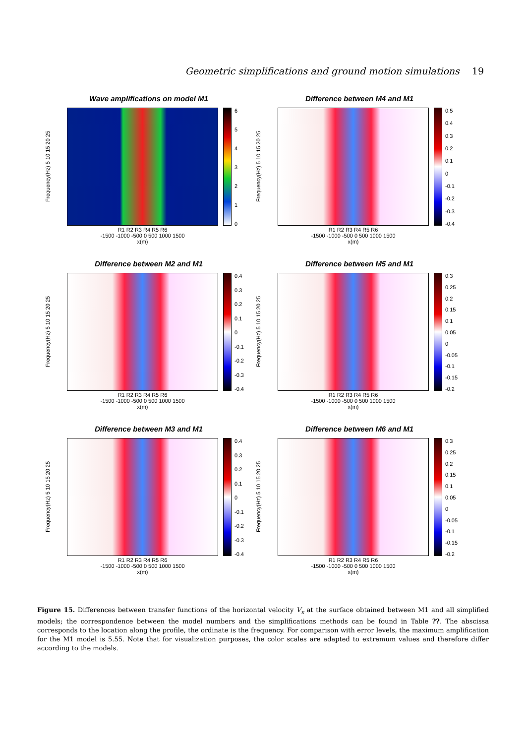Geometric simplifications and ground motion simulations 19
Wave amplifications on model M1
Frequency(Hz) 5 10 15 20 25
6543210
R1 R2 R3 R4 R5 R6
-1500 -1000 -500 0 500 1000 1500
x(m)
Difference between M4 and M1
Frequency(Hz) 5 10 15 20 25
0.5
0.4
0.3
0.2
0.1
0
-0.1
-0.2
-0.3
-0.4
R1 R2 R3 R4 R5 R6
-1500 -1000 -500 0 500 1000 1500
x(m)
Difference between M2 and M1
Frequency(Hz) 5 10 15 20 25
0.4
0.3
0.2
0.1
0
-0.1
-0.2
-0.3
-0.4
R1 R2 R3 R4 R5 R6
-1500 -1000 -500 0 500 1000 1500
x(m)
Difference between M5 and M1
Frequency(Hz) 5 10 15 20 25
0.3
0.25
0.2
0.15
0.1
0.05
0
-0.05
-0.1
-0.15
-0.2
R1 R2 R3 R4 R5 R6
-1500 -1000 -500 0 500 1000 1500
x(m)
Difference between M3 and M1
Frequency(Hz) 5 10 15 20 25
0.4
0.3
0.2
0.1
0
-0.1
-0.2
-0.3
-0.4
R1 R2 R3 R4 R5 R6
-1500 -1000 -500 0 500 1000 1500
x(m)
Difference between M6 and M1
Frequency(Hz) 5 10 15 20 25
0.3
0.25
0.2
0.15
0.1
0.05
0
-0.05
-0.1
-0.15
-0.2
R1 R2 R3 R4 R5 R6
-1500 -1000 -500 0 500 1000 1500
x(m)
Figure 15. Differences between transfer functions of the horizontal velocity V<sub>x</sub> at the surface obtained between M1 and all simplified models; the correspondence between the model numbers and the simplifications methods can be found in Table ??. The abscissa corresponds to the location along the profile, the ordinate is the frequency. For comparison with error levels, the maximum amplification for the M1 model is 5.55. Note that for visualization purposes, the color scales are adapted to extremum values and therefore differ according to the models.